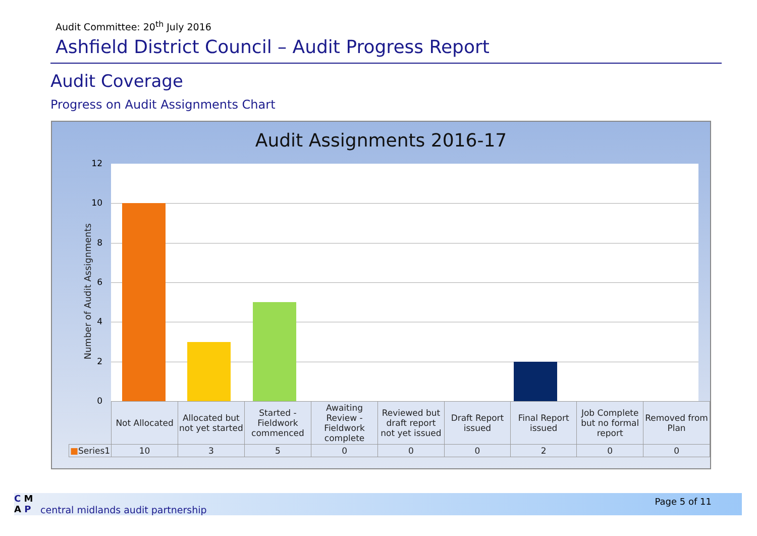Audit Committee: 20<sup>th</sup> July 2016
Ashfield District Council – Audit Progress Report
Audit Coverage
Progress on Audit Assignments Chart
Audit Assignments 2016-17
Number of Audit Assignments
12
10
8
6
4
2
0
| | Not Allocated | Allocated but not yet started | Started - Fieldwork commenced | Awaiting Review - Fieldwork complete | Reviewed but draft report not yet issued | Draft Report issued | Final Report issued | Job Complete but no formal report | Removed from Plan |
| ■ Series1 | 10 | 3 | 5 | 0 | 0 | 0 | 2 | 0 | 0 |
C M
A P
central midlands audit partnership
Page 5 of 11